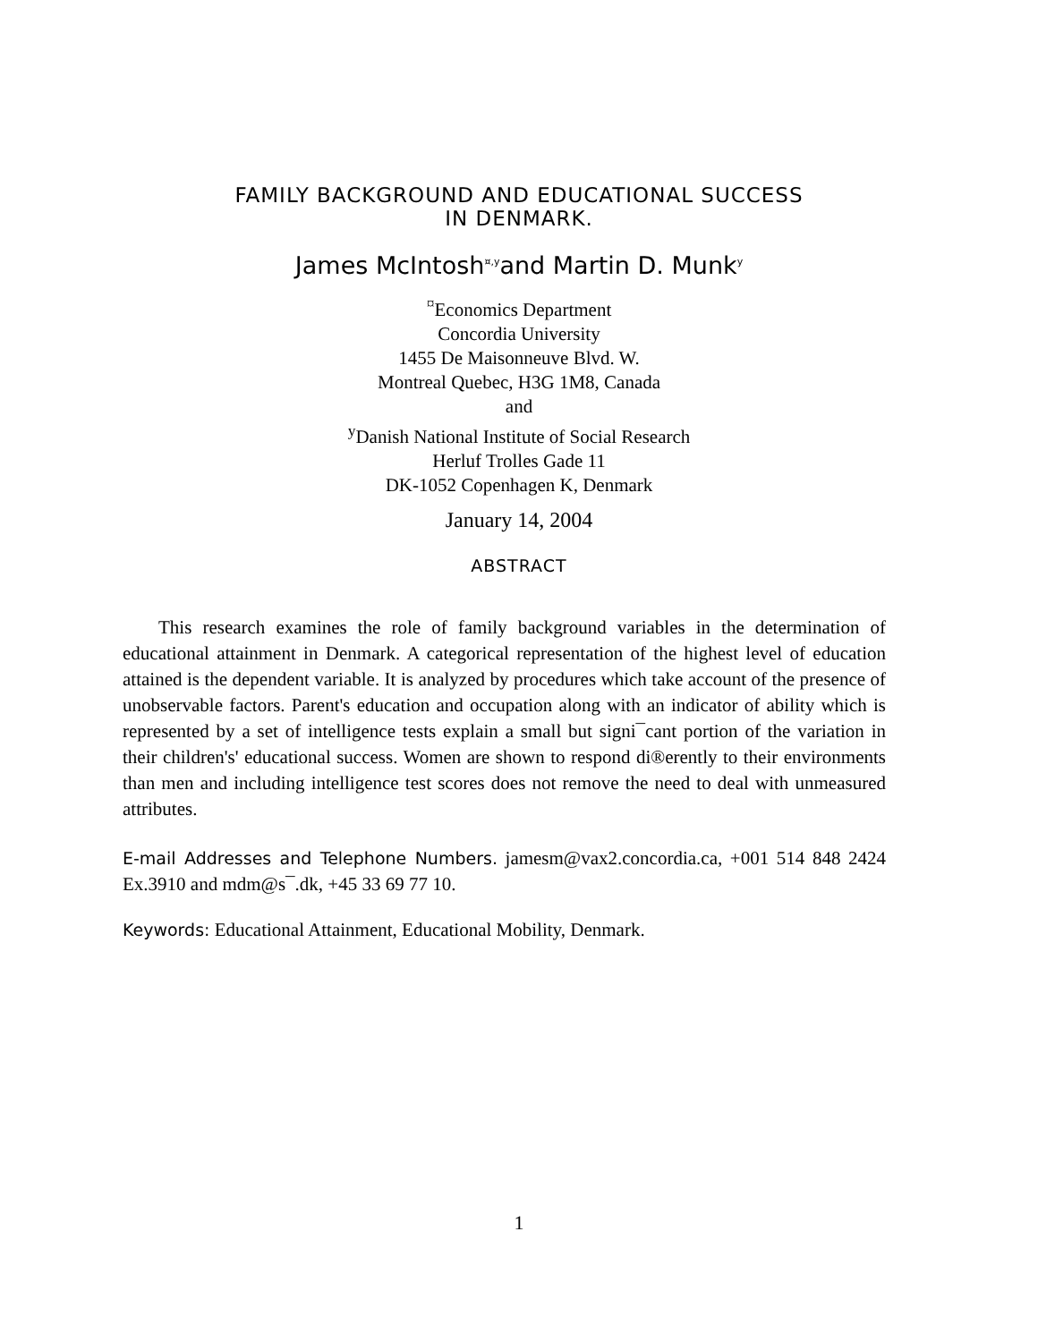FAMILY BACKGROUND AND EDUCATIONAL SUCCESS
IN DENMARK.
James McIntosh<sup>¤,y</sup>and Martin D. Munk<sup>y</sup>
<sup>¤</sup>Economics Department
Concordia University
1455 De Maisonneuve Blvd. W.
Montreal Quebec, H3G 1M8, Canada
and
<sup>y</sup> Danish National Institute of Social Research
Herluf Trolles Gade 11
DK-1052 Copenhagen K, Denmark
January 14, 2004
ABSTRACT
This research examines the role of family background variables in the determination of educational attainment in Denmark. A categorical representation of the highest level of education attained is the dependent variable. It is analyzed by procedures which take account of the presence of unobservable factors. Parent's education and occupation along with an indicator of ability which is represented by a set of intelligence tests explain a small but signi¯cant portion of the variation in their children's' educational success. Women are shown to respond di®erently to their environments than men and including intelligence test scores does not remove the need to deal with unmeasured attributes.
E-mail Addresses and Telephone Numbers. jamesm@vax2.concordia.ca, +001 514 848 2424 Ex.3910 and mdm@s¯.dk, +45 33 69 77 10.
Keywords: Educational Attainment, Educational Mobility, Denmark.
1